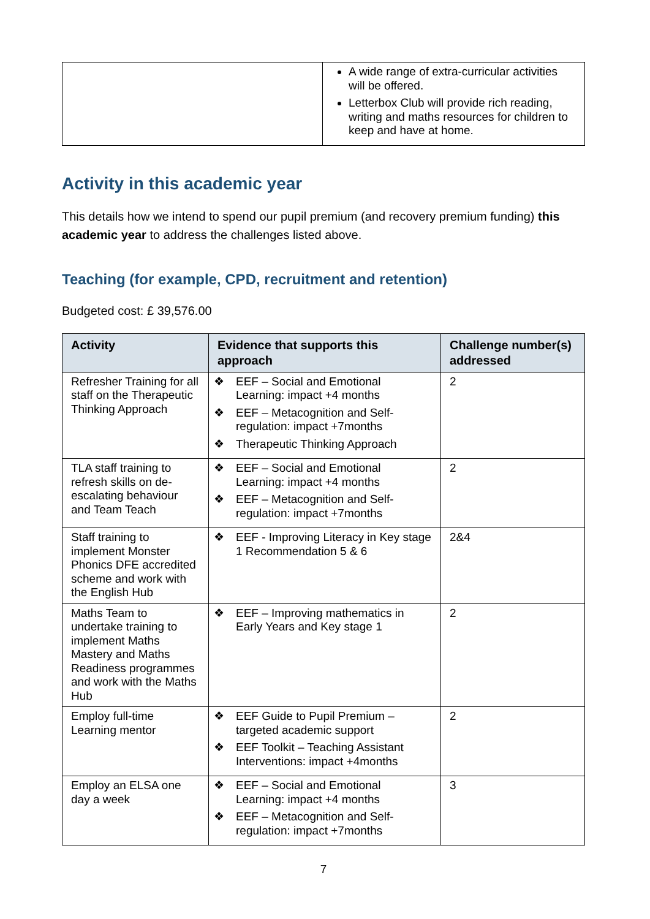| | A wide range of extra-curricular activities will be offered. Letterbox Club will provide rich reading, writing and maths resources for children to keep and have at home. |
Activity in this academic year
This details how we intend to spend our pupil premium (and recovery premium funding) this academic year to address the challenges listed above.
Teaching (for example, CPD, recruitment and retention)
Budgeted cost: £ 39,576.00
| Activity | Evidence that supports this approach | Challenge number(s) addressed |
| --- | --- | --- |
| Refresher Training for all staff on the Therapeutic Thinking Approach | ❖ EEF – Social and Emotional Learning: impact +4 months ❖ EEF – Metacognition and Self-regulation: impact +7months ❖ Therapeutic Thinking Approach | 2 |
| TLA staff training to refresh skills on de-escalating behaviour and Team Teach | ❖ EEF – Social and Emotional Learning: impact +4 months ❖ EEF – Metacognition and Self-regulation: impact +7months | 2 |
| Staff training to implement Monster Phonics DFE accredited scheme and work with the English Hub | ❖ EEF - Improving Literacy in Key stage 1 Recommendation 5 & 6 | 2&4 |
| Maths Team to undertake training to implement Maths Mastery and Maths Readiness programmes and work with the Maths Hub | ❖ EEF – Improving mathematics in Early Years and Key stage 1 | 2 |
| Employ full-time Learning mentor | ❖ EEF Guide to Pupil Premium – targeted academic support ❖ EEF Toolkit – Teaching Assistant Interventions: impact +4months | 2 |
| Employ an ELSA one day a week | ❖ EEF – Social and Emotional Learning: impact +4 months ❖ EEF – Metacognition and Self-regulation: impact +7months | 3 |
7